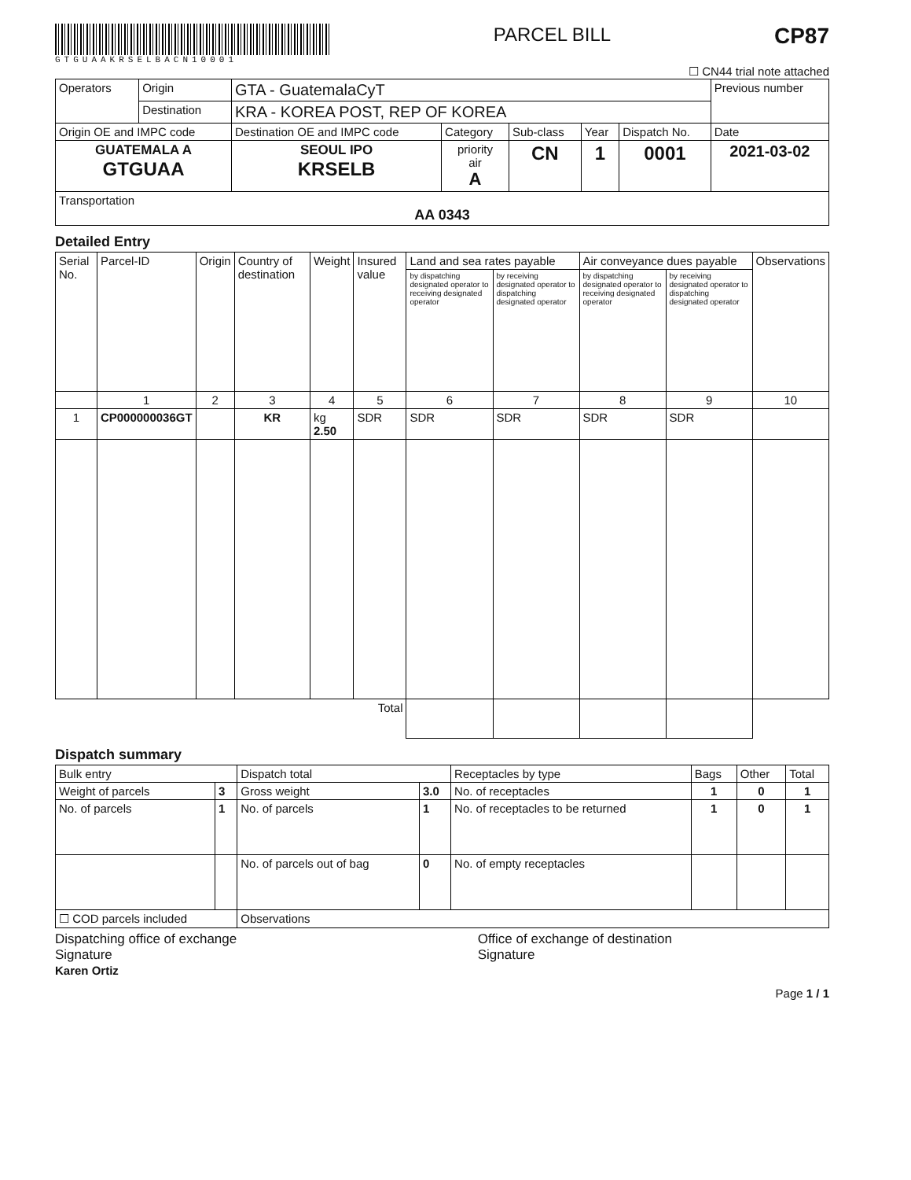GTGUAAKRSELBACN10001
PARCEL BILL
CP87
☐ CN44 trial note attached
| Operators | Origin | GTA - GuatemalaCyT | | | | | Previous number |
| | Destination | KRA - KOREA POST, REP OF KOREA | | | | | |
| Origin OE and IMPC code | | Destination OE and IMPC code | Category | Sub-class | Year | Dispatch No. | Date |
| GUATEMALA A GTGUAA | | SEOUL IPO KRSELB | priority air A | CN | 1 | 0001 | 2021-03-02 |
| Transportation AA 0343 | | | | | | | |
Detailed Entry
| Serial No. | Parcel-ID | Origin | Country of destination | Weight | Insured value | Land and sea rates payable | | Air conveyance dues payable | | Observations |
| --- | --- | --- | --- | --- | --- | --- | --- | --- | --- | --- |
| | | | | | | by dispatching designated operator to receiving designated operator | by receiving designated operator to dispatching designated operator | by dispatching designated operator to receiving designated operator | by receiving designated operator to dispatching designated operator | |
| | 1 | 2 | 3 | 4 | 5 | 6 | 7 | 8 | 9 | 10 |
| 1 | CP000000036GT | | KR | kg 2.50 | SDR | SDR | SDR | SDR | SDR | |
| Total | | | | | | | | | | |
Dispatch summary
| Bulk entry | | Dispatch total | | Receptacles by type | Bags | Other | Total |
| Weight of parcels | 3 | Gross weight | 3.0 | No. of receptacles | 1 | 0 | 1 |
| No. of parcels | 1 | No. of parcels | 1 | No. of receptacles to be returned | 1 | 0 | 1 |
| | | No. of parcels out of bag | 0 | No. of empty receptacles | | | |
| ☐ COD parcels included | | Observations | | | | | |
Dispatching office of exchange
Signature
Karen Ortiz
Office of exchange of destination
Signature
Page 1 / 1